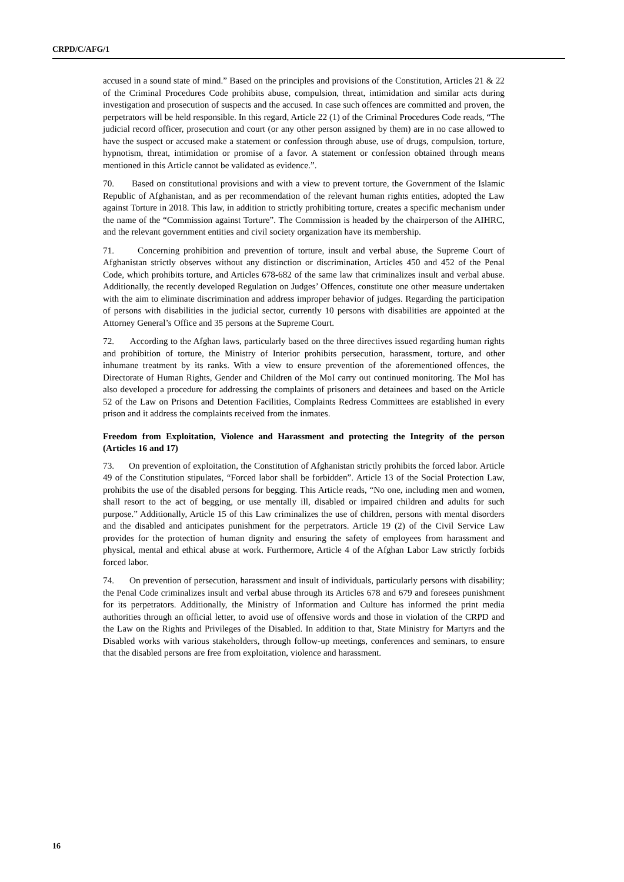CRPD/C/AFG/1
accused in a sound state of mind.” Based on the principles and provisions of the Constitution, Articles 21 & 22 of the Criminal Procedures Code prohibits abuse, compulsion, threat, intimidation and similar acts during investigation and prosecution of suspects and the accused. In case such offences are committed and proven, the perpetrators will be held responsible. In this regard, Article 22 (1) of the Criminal Procedures Code reads, “The judicial record officer, prosecution and court (or any other person assigned by them) are in no case allowed to have the suspect or accused make a statement or confession through abuse, use of drugs, compulsion, torture, hypnotism, threat, intimidation or promise of a favor. A statement or confession obtained through means mentioned in this Article cannot be validated as evidence.”.
70. Based on constitutional provisions and with a view to prevent torture, the Government of the Islamic Republic of Afghanistan, and as per recommendation of the relevant human rights entities, adopted the Law against Torture in 2018. This law, in addition to strictly prohibiting torture, creates a specific mechanism under the name of the “Commission against Torture”. The Commission is headed by the chairperson of the AIHRC, and the relevant government entities and civil society organization have its membership.
71. Concerning prohibition and prevention of torture, insult and verbal abuse, the Supreme Court of Afghanistan strictly observes without any distinction or discrimination, Articles 450 and 452 of the Penal Code, which prohibits torture, and Articles 678-682 of the same law that criminalizes insult and verbal abuse. Additionally, the recently developed Regulation on Judges’ Offences, constitute one other measure undertaken with the aim to eliminate discrimination and address improper behavior of judges. Regarding the participation of persons with disabilities in the judicial sector, currently 10 persons with disabilities are appointed at the Attorney General’s Office and 35 persons at the Supreme Court.
72. According to the Afghan laws, particularly based on the three directives issued regarding human rights and prohibition of torture, the Ministry of Interior prohibits persecution, harassment, torture, and other inhumane treatment by its ranks. With a view to ensure prevention of the aforementioned offences, the Directorate of Human Rights, Gender and Children of the MoI carry out continued monitoring. The MoI has also developed a procedure for addressing the complaints of prisoners and detainees and based on the Article 52 of the Law on Prisons and Detention Facilities, Complaints Redress Committees are established in every prison and it address the complaints received from the inmates.
Freedom from Exploitation, Violence and Harassment and protecting the Integrity of the person (Articles 16 and 17)
73. On prevention of exploitation, the Constitution of Afghanistan strictly prohibits the forced labor. Article 49 of the Constitution stipulates, “Forced labor shall be forbidden”. Article 13 of the Social Protection Law, prohibits the use of the disabled persons for begging. This Article reads, “No one, including men and women, shall resort to the act of begging, or use mentally ill, disabled or impaired children and adults for such purpose.” Additionally, Article 15 of this Law criminalizes the use of children, persons with mental disorders and the disabled and anticipates punishment for the perpetrators. Article 19 (2) of the Civil Service Law provides for the protection of human dignity and ensuring the safety of employees from harassment and physical, mental and ethical abuse at work. Furthermore, Article 4 of the Afghan Labor Law strictly forbids forced labor.
74. On prevention of persecution, harassment and insult of individuals, particularly persons with disability; the Penal Code criminalizes insult and verbal abuse through its Articles 678 and 679 and foresees punishment for its perpetrators. Additionally, the Ministry of Information and Culture has informed the print media authorities through an official letter, to avoid use of offensive words and those in violation of the CRPD and the Law on the Rights and Privileges of the Disabled. In addition to that, State Ministry for Martyrs and the Disabled works with various stakeholders, through follow-up meetings, conferences and seminars, to ensure that the disabled persons are free from exploitation, violence and harassment.
16